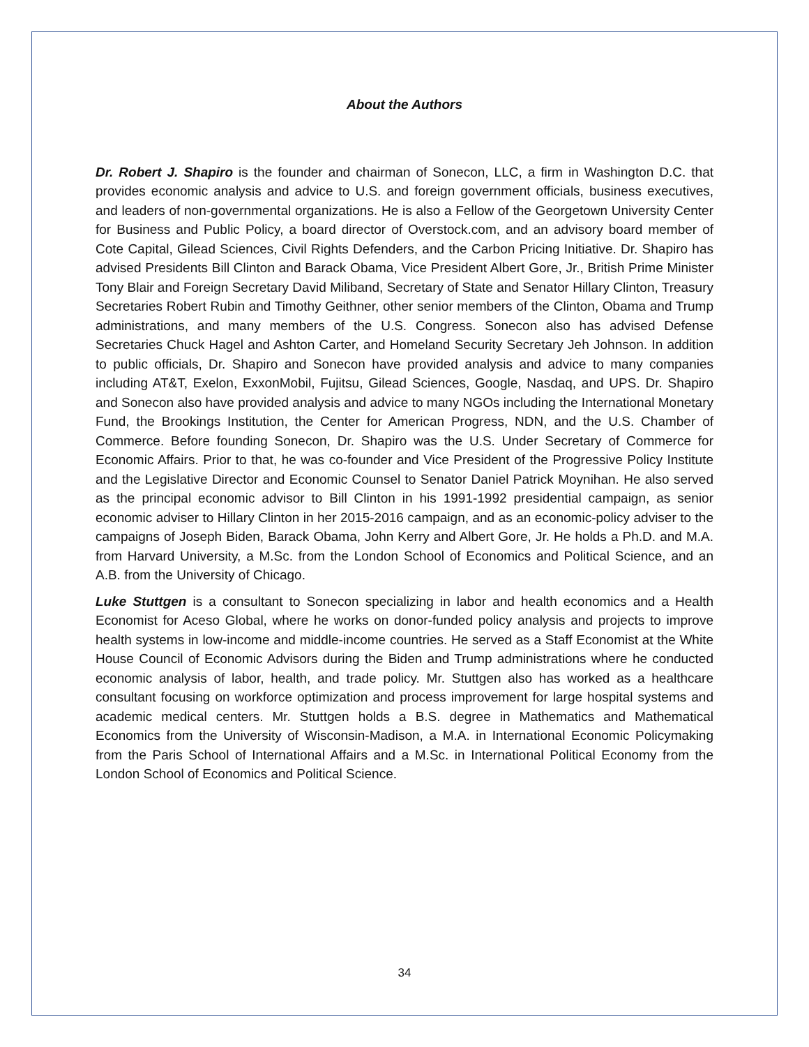About the Authors
Dr. Robert J. Shapiro is the founder and chairman of Sonecon, LLC, a firm in Washington D.C. that provides economic analysis and advice to U.S. and foreign government officials, business executives, and leaders of non-governmental organizations. He is also a Fellow of the Georgetown University Center for Business and Public Policy, a board director of Overstock.com, and an advisory board member of Cote Capital, Gilead Sciences, Civil Rights Defenders, and the Carbon Pricing Initiative. Dr. Shapiro has advised Presidents Bill Clinton and Barack Obama, Vice President Albert Gore, Jr., British Prime Minister Tony Blair and Foreign Secretary David Miliband, Secretary of State and Senator Hillary Clinton, Treasury Secretaries Robert Rubin and Timothy Geithner, other senior members of the Clinton, Obama and Trump administrations, and many members of the U.S. Congress. Sonecon also has advised Defense Secretaries Chuck Hagel and Ashton Carter, and Homeland Security Secretary Jeh Johnson. In addition to public officials, Dr. Shapiro and Sonecon have provided analysis and advice to many companies including AT&T, Exelon, ExxonMobil, Fujitsu, Gilead Sciences, Google, Nasdaq, and UPS. Dr. Shapiro and Sonecon also have provided analysis and advice to many NGOs including the International Monetary Fund, the Brookings Institution, the Center for American Progress, NDN, and the U.S. Chamber of Commerce. Before founding Sonecon, Dr. Shapiro was the U.S. Under Secretary of Commerce for Economic Affairs. Prior to that, he was co-founder and Vice President of the Progressive Policy Institute and the Legislative Director and Economic Counsel to Senator Daniel Patrick Moynihan. He also served as the principal economic advisor to Bill Clinton in his 1991-1992 presidential campaign, as senior economic adviser to Hillary Clinton in her 2015-2016 campaign, and as an economic-policy adviser to the campaigns of Joseph Biden, Barack Obama, John Kerry and Albert Gore, Jr. He holds a Ph.D. and M.A. from Harvard University, a M.Sc. from the London School of Economics and Political Science, and an A.B. from the University of Chicago.
Luke Stuttgen is a consultant to Sonecon specializing in labor and health economics and a Health Economist for Aceso Global, where he works on donor-funded policy analysis and projects to improve health systems in low-income and middle-income countries. He served as a Staff Economist at the White House Council of Economic Advisors during the Biden and Trump administrations where he conducted economic analysis of labor, health, and trade policy. Mr. Stuttgen also has worked as a healthcare consultant focusing on workforce optimization and process improvement for large hospital systems and academic medical centers. Mr. Stuttgen holds a B.S. degree in Mathematics and Mathematical Economics from the University of Wisconsin-Madison, a M.A. in International Economic Policymaking from the Paris School of International Affairs and a M.Sc. in International Political Economy from the London School of Economics and Political Science.
34